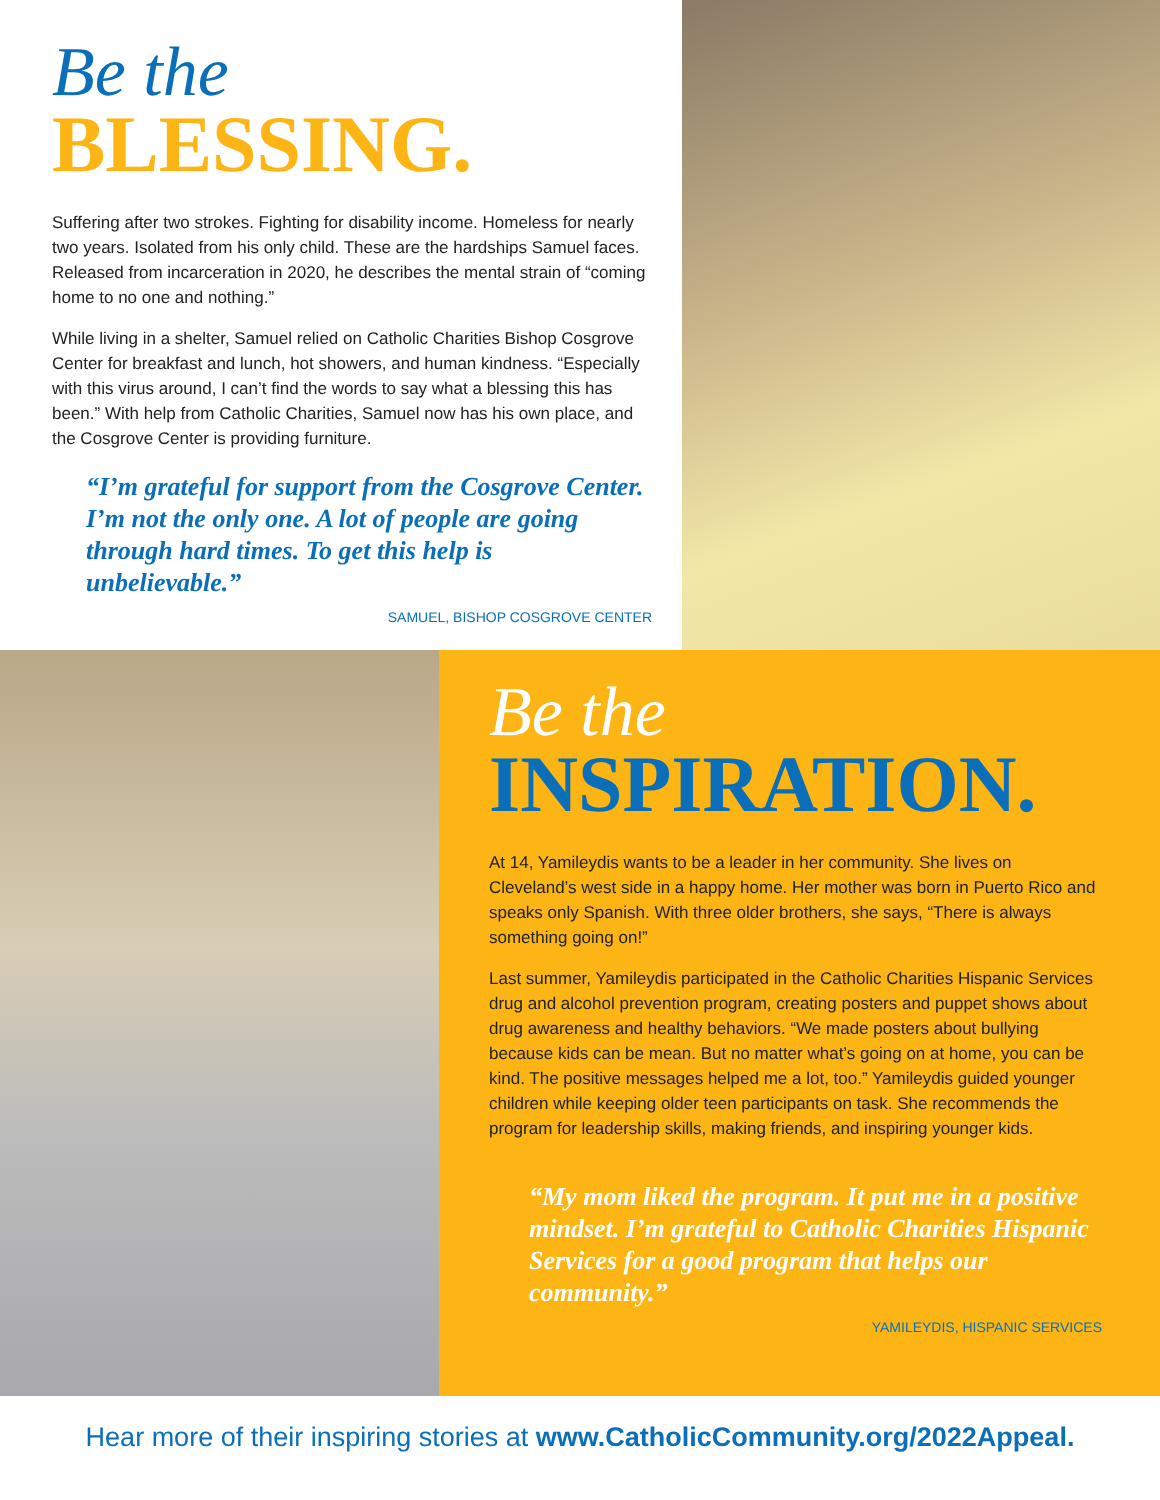Be the
BLESSING.
Suffering after two strokes. Fighting for disability income. Homeless for nearly two years. Isolated from his only child. These are the hardships Samuel faces. Released from incarceration in 2020, he describes the mental strain of “coming home to no one and nothing.”
While living in a shelter, Samuel relied on Catholic Charities Bishop Cosgrove Center for breakfast and lunch, hot showers, and human kindness. “Especially with this virus around, I can’t find the words to say what a blessing this has been.” With help from Catholic Charities, Samuel now has his own place, and the Cosgrove Center is providing furniture.
“I’m grateful for support from the Cosgrove Center. I’m not the only one. A lot of people are going through hard times. To get this help is unbelievable.”
SAMUEL, BISHOP COSGROVE CENTER
Be the
INSPIRATION.
At 14, Yamileydis wants to be a leader in her community. She lives on Cleveland’s west side in a happy home. Her mother was born in Puerto Rico and speaks only Spanish. With three older brothers, she says, “There is always something going on!”
Last summer, Yamileydis participated in the Catholic Charities Hispanic Services drug and alcohol prevention program, creating posters and puppet shows about drug awareness and healthy behaviors. “We made posters about bullying because kids can be mean. But no matter what’s going on at home, you can be kind. The positive messages helped me a lot, too.” Yamileydis guided younger children while keeping older teen participants on task. She recommends the program for leadership skills, making friends, and inspiring younger kids.
“My mom liked the program. It put me in a positive mindset. I’m grateful to Catholic Charities Hispanic Services for a good program that helps our community.”
YAMILEYDIS, HISPANIC SERVICES
Hear more of their inspiring stories at www.CatholicCommunity.org/2022Appeal.